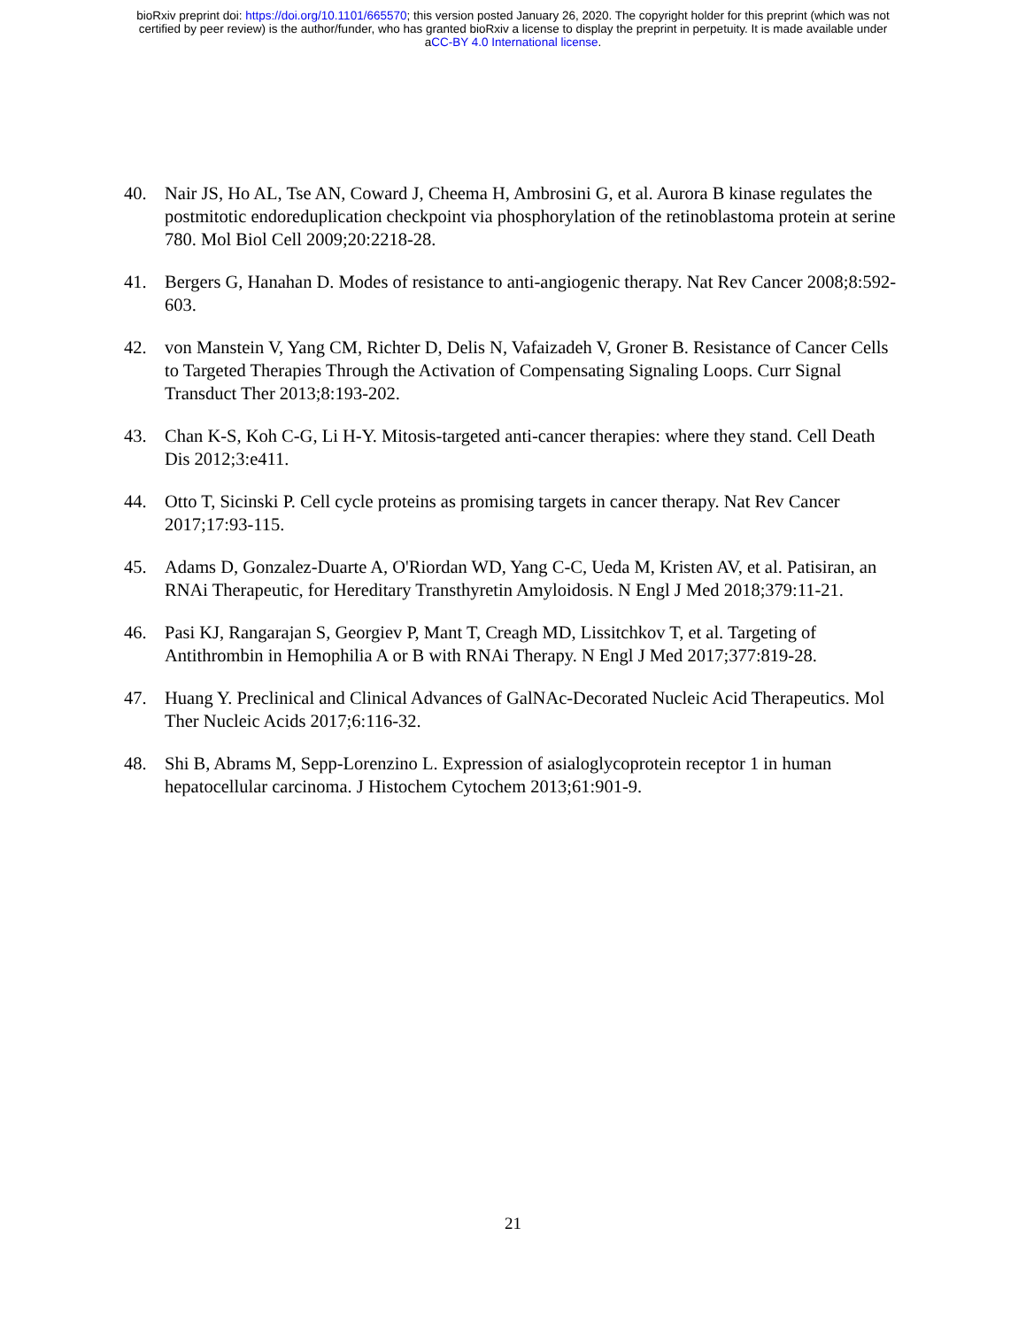bioRxiv preprint doi: https://doi.org/10.1101/665570; this version posted January 26, 2020. The copyright holder for this preprint (which was not
certified by peer review) is the author/funder, who has granted bioRxiv a license to display the preprint in perpetuity. It is made available under
aCC-BY 4.0 International license.
40. Nair JS, Ho AL, Tse AN, Coward J, Cheema H, Ambrosini G, et al. Aurora B kinase regulates the postmitotic endoreduplication checkpoint via phosphorylation of the retinoblastoma protein at serine 780. Mol Biol Cell 2009;20:2218-28.
41. Bergers G, Hanahan D. Modes of resistance to anti-angiogenic therapy. Nat Rev Cancer 2008;8:592-603.
42. von Manstein V, Yang CM, Richter D, Delis N, Vafaizadeh V, Groner B. Resistance of Cancer Cells to Targeted Therapies Through the Activation of Compensating Signaling Loops. Curr Signal Transduct Ther 2013;8:193-202.
43. Chan K-S, Koh C-G, Li H-Y. Mitosis-targeted anti-cancer therapies: where they stand. Cell Death Dis 2012;3:e411.
44. Otto T, Sicinski P. Cell cycle proteins as promising targets in cancer therapy. Nat Rev Cancer 2017;17:93-115.
45. Adams D, Gonzalez-Duarte A, O'Riordan WD, Yang C-C, Ueda M, Kristen AV, et al. Patisiran, an RNAi Therapeutic, for Hereditary Transthyretin Amyloidosis. N Engl J Med 2018;379:11-21.
46. Pasi KJ, Rangarajan S, Georgiev P, Mant T, Creagh MD, Lissitchkov T, et al. Targeting of Antithrombin in Hemophilia A or B with RNAi Therapy. N Engl J Med 2017;377:819-28.
47. Huang Y. Preclinical and Clinical Advances of GalNAc-Decorated Nucleic Acid Therapeutics. Mol Ther Nucleic Acids 2017;6:116-32.
48. Shi B, Abrams M, Sepp-Lorenzino L. Expression of asialoglycoprotein receptor 1 in human hepatocellular carcinoma. J Histochem Cytochem 2013;61:901-9.
21